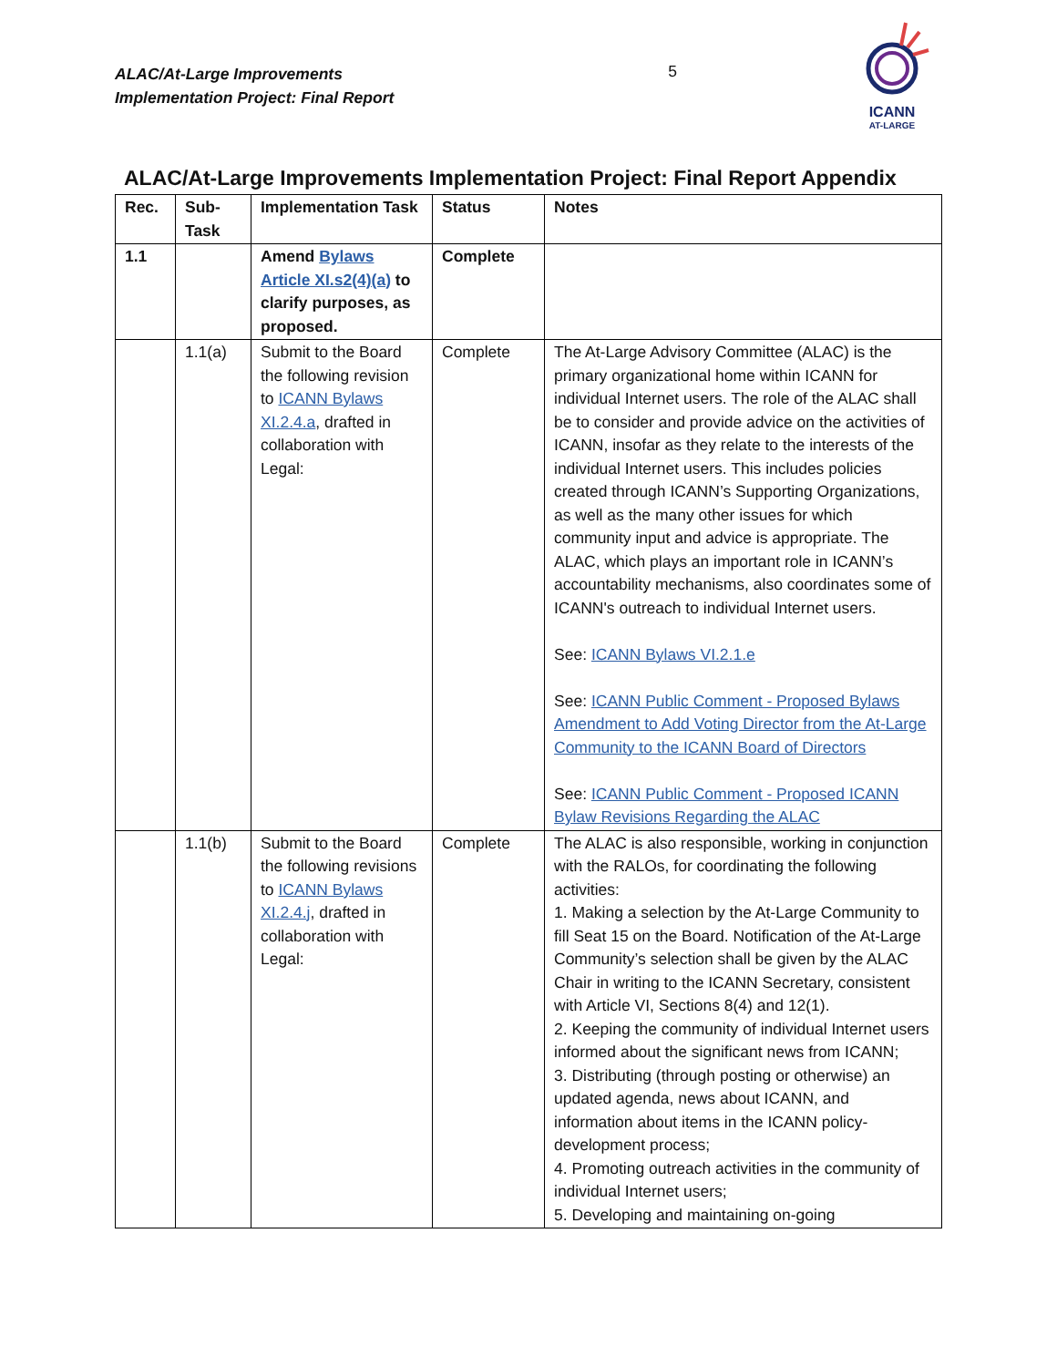ALAC/At-Large Improvements
Implementation Project: Final Report
5
ICANN
AT-LARGE
ALAC/At-Large Improvements Implementation Project: Final Report Appendix
| Rec. | Sub- Task | Implementation Task | Status | Notes |
| --- | --- | --- | --- | --- |
| 1.1 | | Amend Bylaws Article XI.s2(4)(a) to clarify purposes, as proposed. | Complete | |
| | 1.1(a) | Submit to the Board the following revision to ICANN Bylaws XI.2.4.a , drafted in collaboration with Legal: | Complete | The At-Large Advisory Committee (ALAC) is the primary organizational home within ICANN for individual Internet users. The role of the ALAC shall be to consider and provide advice on the activities of ICANN, insofar as they relate to the interests of the individual Internet users. This includes policies created through ICANN’s Supporting Organizations, as well as the many other issues for which community input and advice is appropriate. The ALAC, which plays an important role in ICANN’s accountability mechanisms, also coordinates some of ICANN's outreach to individual Internet users. See: ICANN Bylaws VI.2.1.e See: ICANN Public Comment - Proposed Bylaws Amendment to Add Voting Director from the At-Large Community to the ICANN Board of Directors See: ICANN Public Comment - Proposed ICANN Bylaw Revisions Regarding the ALAC |
| | 1.1(b) | Submit to the Board the following revisions to ICANN Bylaws XI.2.4.j , drafted in collaboration with Legal: | Complete | The ALAC is also responsible, working in conjunction with the RALOs, for coordinating the following activities: 1. Making a selection by the At-Large Community to fill Seat 15 on the Board. Notification of the At-Large Community’s selection shall be given by the ALAC Chair in writing to the ICANN Secretary, consistent with Article VI, Sections 8(4) and 12(1). 2. Keeping the community of individual Internet users informed about the significant news from ICANN; 3. Distributing (through posting or otherwise) an updated agenda, news about ICANN, and information about items in the ICANN policy-development process; 4. Promoting outreach activities in the community of individual Internet users; 5. Developing and maintaining on-going |